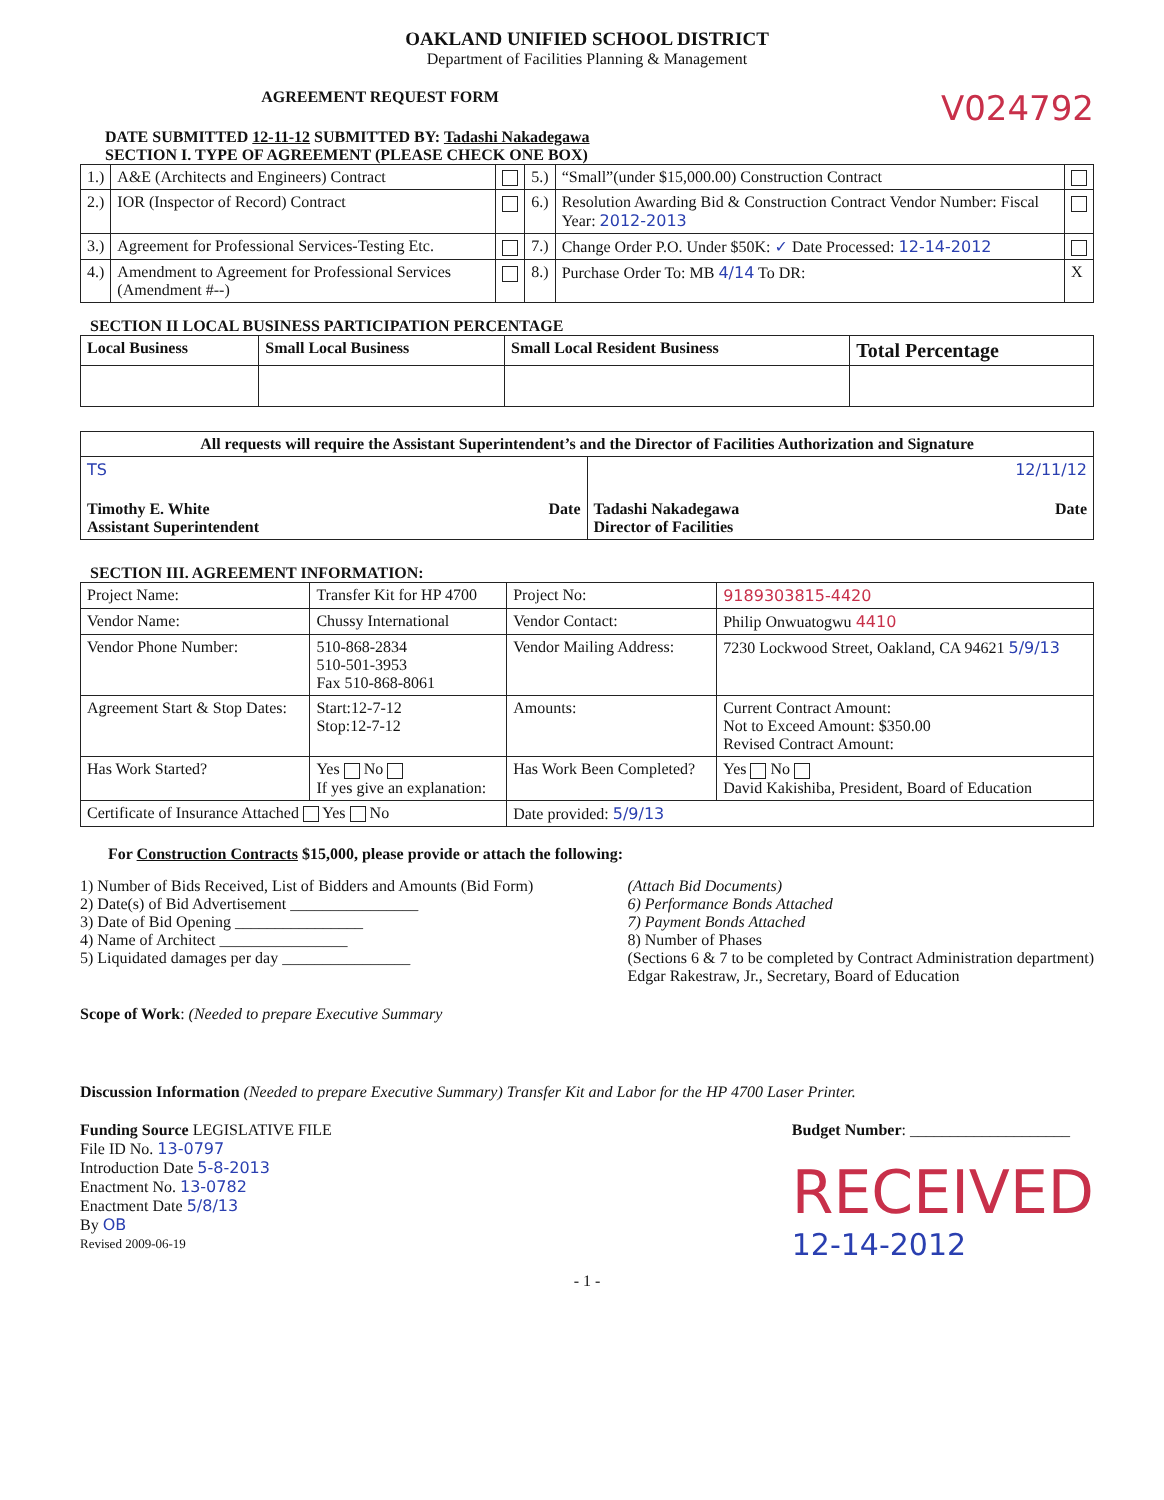OAKLAND UNIFIED SCHOOL DISTRICT
Department of Facilities Planning & Management
AGREEMENT REQUEST FORM
V024792
DATE SUBMITTED 12-11-12 SUBMITTED BY: Tadashi Nakadegawa
SECTION I. TYPE OF AGREEMENT (PLEASE CHECK ONE BOX)
| 1.) | A&E (Architects and Engineers) Contract | | 5.) | “Small”(under $15,000.00) Construction Contract | |
| 2.) | IOR (Inspector of Record) Contract | | 6.) | Resolution Awarding Bid & Construction Contract Vendor Number: Fiscal Year: 2012-2013 | |
| 3.) | Agreement for Professional Services-Testing Etc. | | 7.) | Change Order P.O. Under $50K: ✓ Date Processed: 12-14-2012 | |
| 4.) | Amendment to Agreement for Professional Services (Amendment #--) | | 8.) | Purchase Order To: MB 4/14 To DR: | X |
SECTION II LOCAL BUSINESS PARTICIPATION PERCENTAGE
| Local Business | Small Local Business | Small Local Resident Business | Total Percentage |
| --- | --- | --- | --- |
| All requests will require the Assistant Superintendent’s and the Director of Facilities Authorization and Signature | |
| --- | --- |
| TS Timothy E. White Assistant Superintendent Date | 12/11/12 Tadashi Nakadegawa Director of Facilities Date |
SECTION III. AGREEMENT INFORMATION:
| Project Name: | Transfer Kit for HP 4700 | Project No: | 9189303815-4420 |
| Vendor Name: | Chussy International | Vendor Contact: | Philip Onwuatogwu 4410 |
| Vendor Phone Number: | 510-868-2834 510-501-3953 Fax 510-868-8061 | Vendor Mailing Address: | 7230 Lockwood Street, Oakland, CA 94621 5/9/13 |
| Agreement Start & Stop Dates: | Start:12-7-12 Stop:12-7-12 | Amounts: | Current Contract Amount: Not to Exceed Amount: $350.00 Revised Contract Amount: |
| Has Work Started? | Yes No If yes give an explanation: | Has Work Been Completed? | Yes No David Kakishiba, President, Board of Education |
| Certificate of Insurance Attached Yes No | | Date provided: 5/9/13 | |
For Construction Contracts $15,000, please provide or attach the following:
1) Number of Bids Received, List of Bidders and Amounts (Bid Form)
2) Date(s) of Bid Advertisement ________________
3) Date of Bid Opening ________________
4) Name of Architect ________________
5) Liquidated damages per day ________________
(Attach Bid Documents)
6) Performance Bonds Attached
7) Payment Bonds Attached
8) Number of Phases
(Sections 6 & 7 to be completed by Contract Administration department)
Edgar Rakestraw, Jr., Secretary, Board of Education
Scope of Work: (Needed to prepare Executive Summary
Discussion Information (Needed to prepare Executive Summary) Transfer Kit and Labor for the HP 4700 Laser Printer.
Funding Source LEGISLATIVE FILE
File ID No. 13-0797
Introduction Date 5-8-2013
Enactment No. 13-0782
Enactment Date 5/8/13
By OB
Revised 2009-06-19
Budget Number: ____________________
RECEIVED
12-14-2012
- 1 -